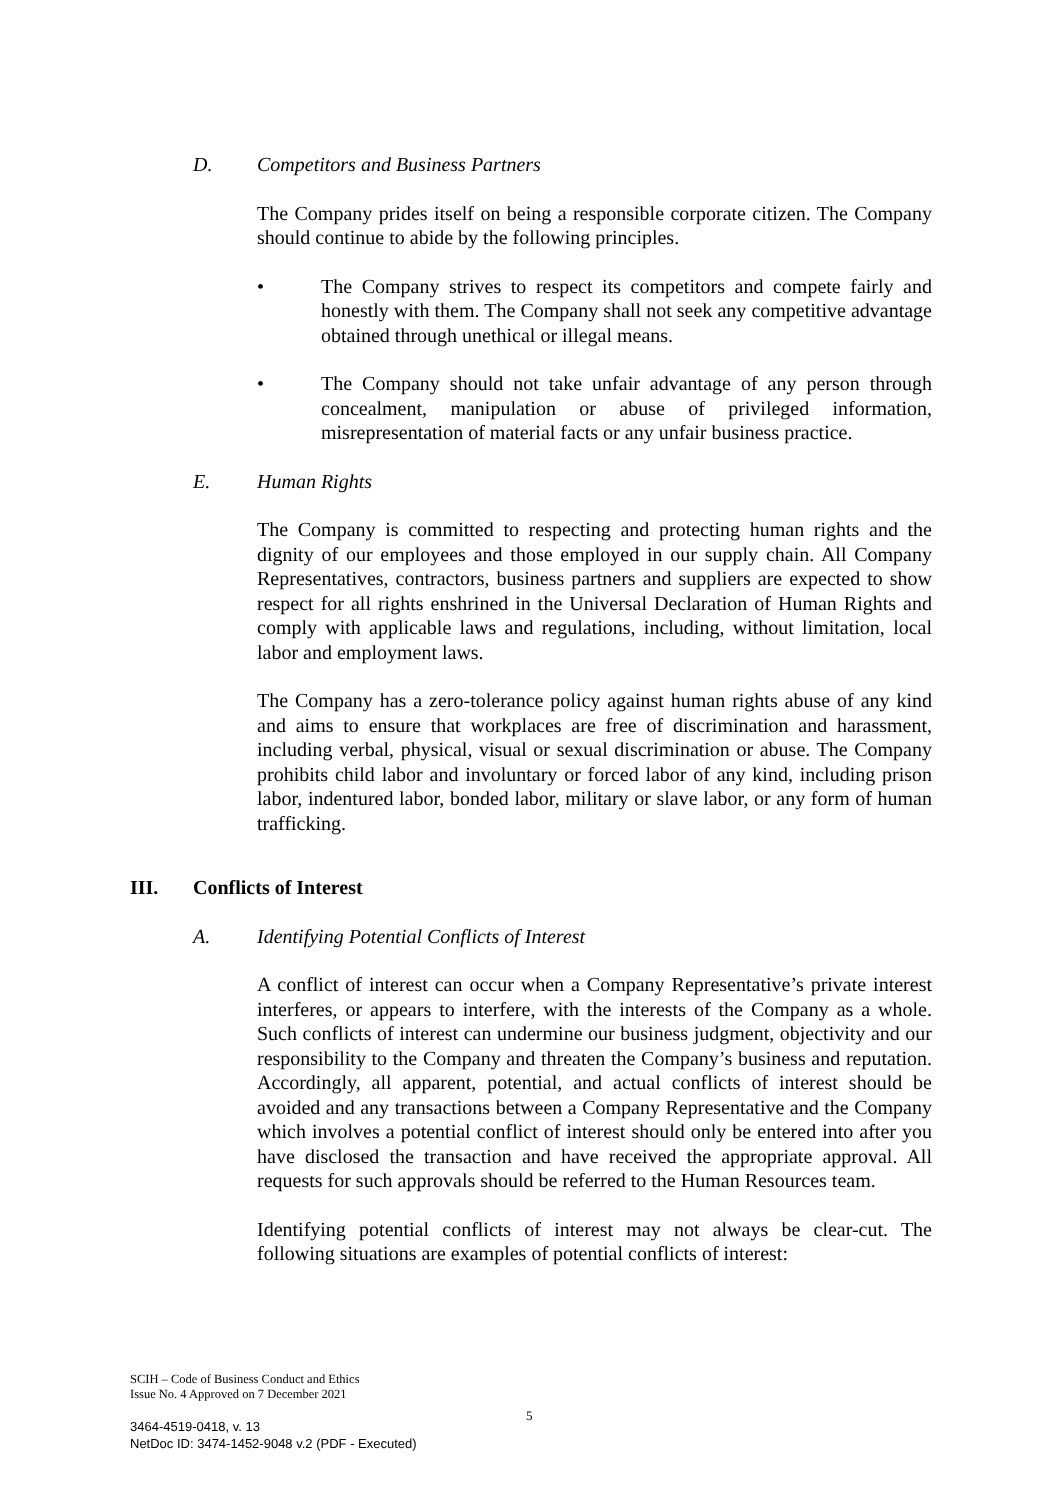D. Competitors and Business Partners
The Company prides itself on being a responsible corporate citizen. The Company should continue to abide by the following principles.
• The Company strives to respect its competitors and compete fairly and honestly with them. The Company shall not seek any competitive advantage obtained through unethical or illegal means.
• The Company should not take unfair advantage of any person through concealment, manipulation or abuse of privileged information, misrepresentation of material facts or any unfair business practice.
E. Human Rights
The Company is committed to respecting and protecting human rights and the dignity of our employees and those employed in our supply chain. All Company Representatives, contractors, business partners and suppliers are expected to show respect for all rights enshrined in the Universal Declaration of Human Rights and comply with applicable laws and regulations, including, without limitation, local labor and employment laws.
The Company has a zero-tolerance policy against human rights abuse of any kind and aims to ensure that workplaces are free of discrimination and harassment, including verbal, physical, visual or sexual discrimination or abuse. The Company prohibits child labor and involuntary or forced labor of any kind, including prison labor, indentured labor, bonded labor, military or slave labor, or any form of human trafficking.
III. Conflicts of Interest
A. Identifying Potential Conflicts of Interest
A conflict of interest can occur when a Company Representative’s private interest interferes, or appears to interfere, with the interests of the Company as a whole. Such conflicts of interest can undermine our business judgment, objectivity and our responsibility to the Company and threaten the Company’s business and reputation. Accordingly, all apparent, potential, and actual conflicts of interest should be avoided and any transactions between a Company Representative and the Company which involves a potential conflict of interest should only be entered into after you have disclosed the transaction and have received the appropriate approval. All requests for such approvals should be referred to the Human Resources team.
Identifying potential conflicts of interest may not always be clear-cut. The following situations are examples of potential conflicts of interest:
SCIH – Code of Business Conduct and Ethics
Issue No. 4 Approved on 7 December 2021
5
3464-4519-0418, v. 13
NetDoc ID: 3474-1452-9048 v.2 (PDF - Executed)